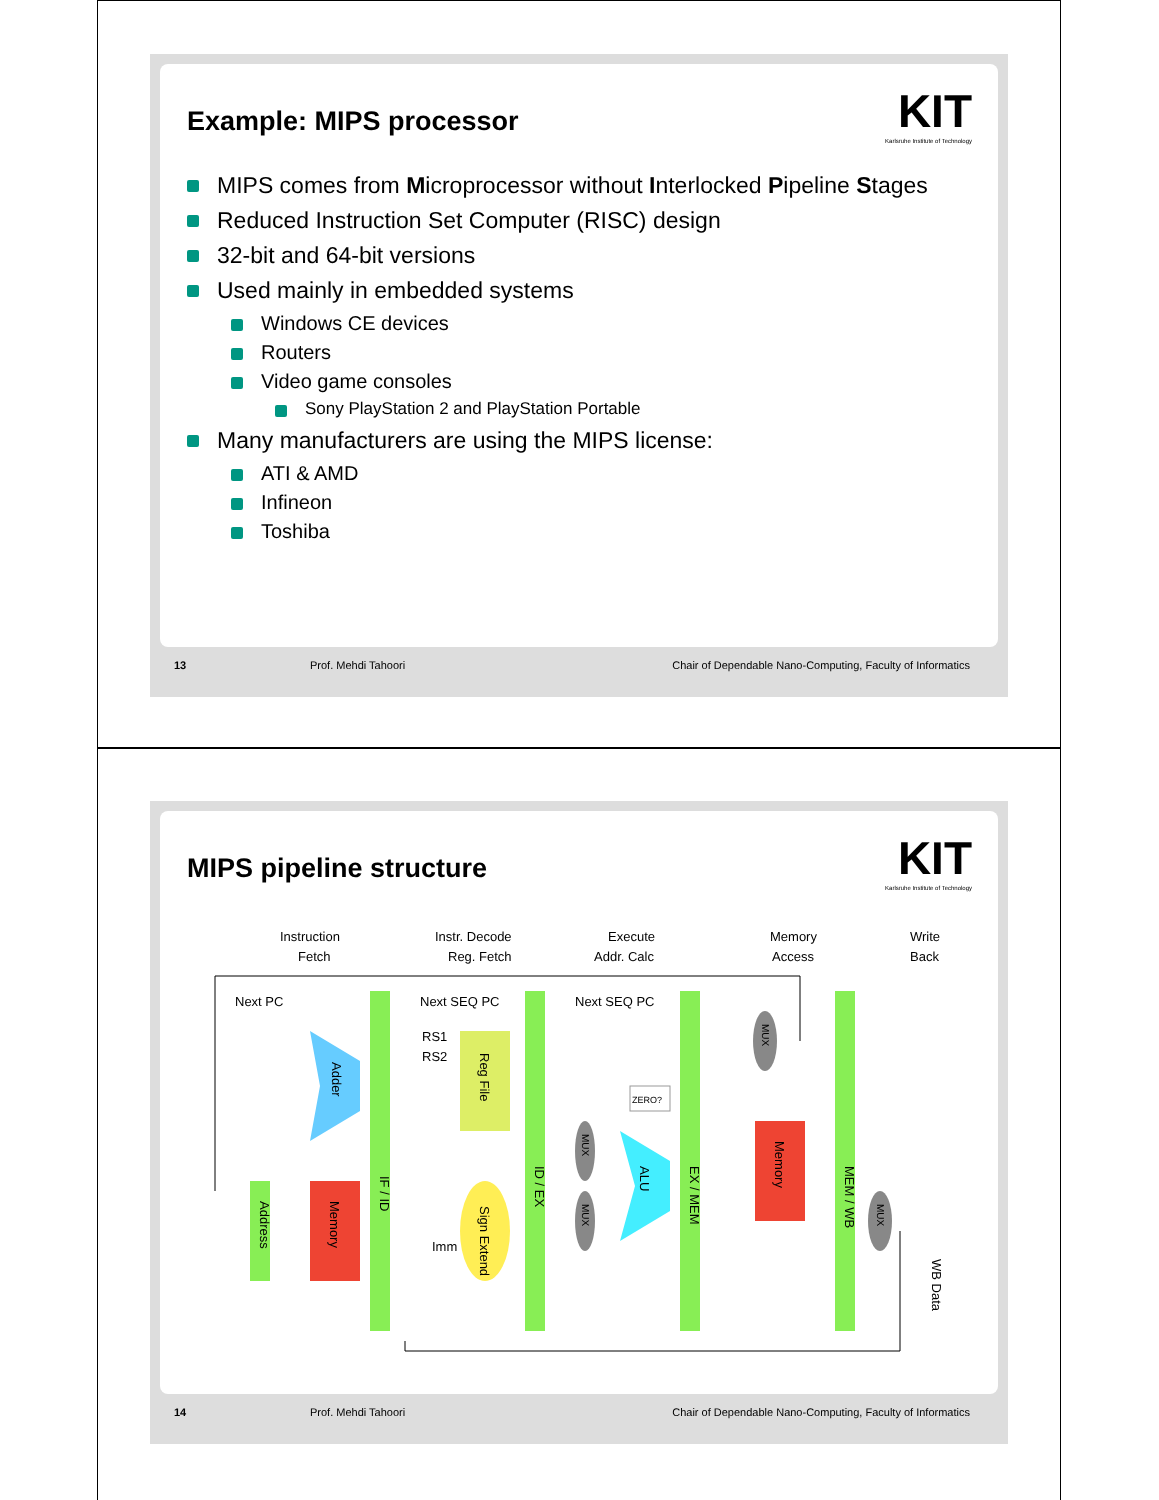Example: MIPS processor
KIT
Karlsruhe Institute of Technology
MIPS comes from Microprocessor without Interlocked Pipeline Stages
Reduced Instruction Set Computer (RISC) design
32-bit and 64-bit versions
Used mainly in embedded systems
Windows CE devices
Routers
Video game consoles
Sony PlayStation 2 and PlayStation Portable
Many manufacturers are using the MIPS license:
ATI & AMD
Infineon
Toshiba
13 Prof. Mehdi Tahoori Chair of Dependable Nano-Computing, Faculty of Informatics
MIPS pipeline structure
KIT
Karlsruhe Institute of Technology
Instruction
Fetch
Instr. Decode
Reg. Fetch
Execute
Addr. Calc
Memory
Access
Write
Back
IF / ID
ID / EX
EX / MEM
MEM / WB
Next PC
Next SEQ PC
Next SEQ PC
RS1
RS2
Imm
Reg File
Sign Extend
Adder
Memory
Address
ALU
ZERO?
Memory
MUX
MUX
MUX
MUX
WB Data
14 Prof. Mehdi Tahoori Chair of Dependable Nano-Computing, Faculty of Informatics